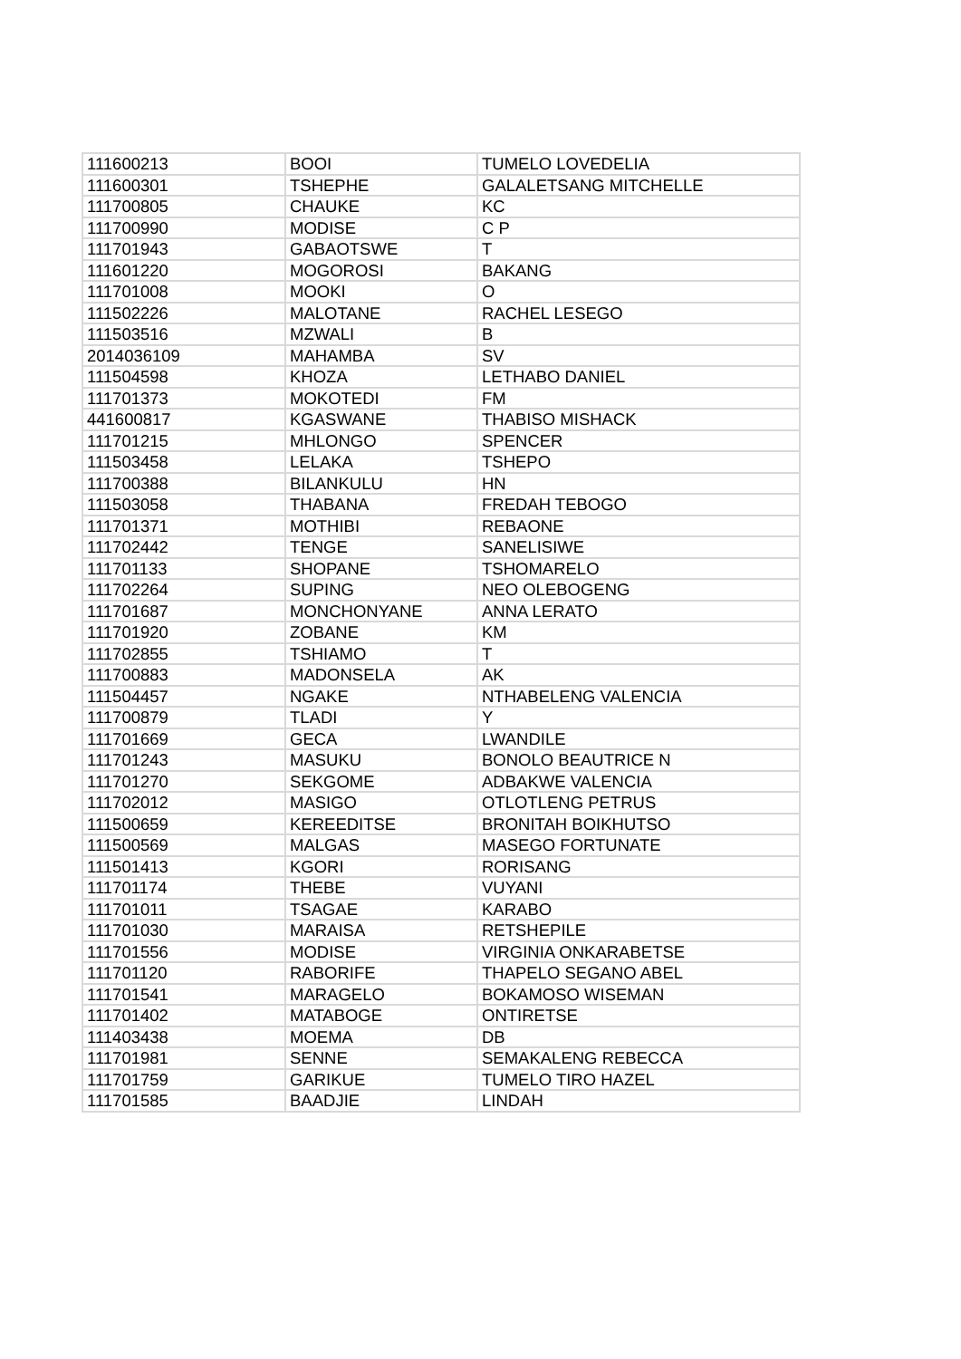| 111600213 | BOOI | TUMELO LOVEDELIA |
| 111600301 | TSHEPHE | GALALETSANG MITCHELLE |
| 111700805 | CHAUKE | KC |
| 111700990 | MODISE | C P |
| 111701943 | GABAOTSWE | T |
| 111601220 | MOGOROSI | BAKANG |
| 111701008 | MOOKI | O |
| 111502226 | MALOTANE | RACHEL LESEGO |
| 111503516 | MZWALI | B |
| 2014036109 | MAHAMBA | SV |
| 111504598 | KHOZA | LETHABO DANIEL |
| 111701373 | MOKOTEDI | FM |
| 441600817 | KGASWANE | THABISO MISHACK |
| 111701215 | MHLONGO | SPENCER |
| 111503458 | LELAKA | TSHEPO |
| 111700388 | BILANKULU | HN |
| 111503058 | THABANA | FREDAH TEBOGO |
| 111701371 | MOTHIBI | REBAONE |
| 111702442 | TENGE | SANELISIWE |
| 111701133 | SHOPANE | TSHOMARELO |
| 111702264 | SUPING | NEO OLEBOGENG |
| 111701687 | MONCHONYANE | ANNA LERATO |
| 111701920 | ZOBANE | KM |
| 111702855 | TSHIAMO | T |
| 111700883 | MADONSELA | AK |
| 111504457 | NGAKE | NTHABELENG VALENCIA |
| 111700879 | TLADI | Y |
| 111701669 | GECA | LWANDILE |
| 111701243 | MASUKU | BONOLO BEAUTRICE N |
| 111701270 | SEKGOME | ADBAKWE VALENCIA |
| 111702012 | MASIGO | OTLOTLENG PETRUS |
| 111500659 | KEREEDITSE | BRONITAH BOIKHUTSO |
| 111500569 | MALGAS | MASEGO FORTUNATE |
| 111501413 | KGORI | RORISANG |
| 111701174 | THEBE | VUYANI |
| 111701011 | TSAGAE | KARABO |
| 111701030 | MARAISA | RETSHEPILE |
| 111701556 | MODISE | VIRGINIA ONKARABETSE |
| 111701120 | RABORIFE | THAPELO SEGANO ABEL |
| 111701541 | MARAGELO | BOKAMOSO WISEMAN |
| 111701402 | MATABOGE | ONTIRETSE |
| 111403438 | MOEMA | DB |
| 111701981 | SENNE | SEMAKALENG REBECCA |
| 111701759 | GARIKUE | TUMELO TIRO HAZEL |
| 111701585 | BAADJIE | LINDAH |